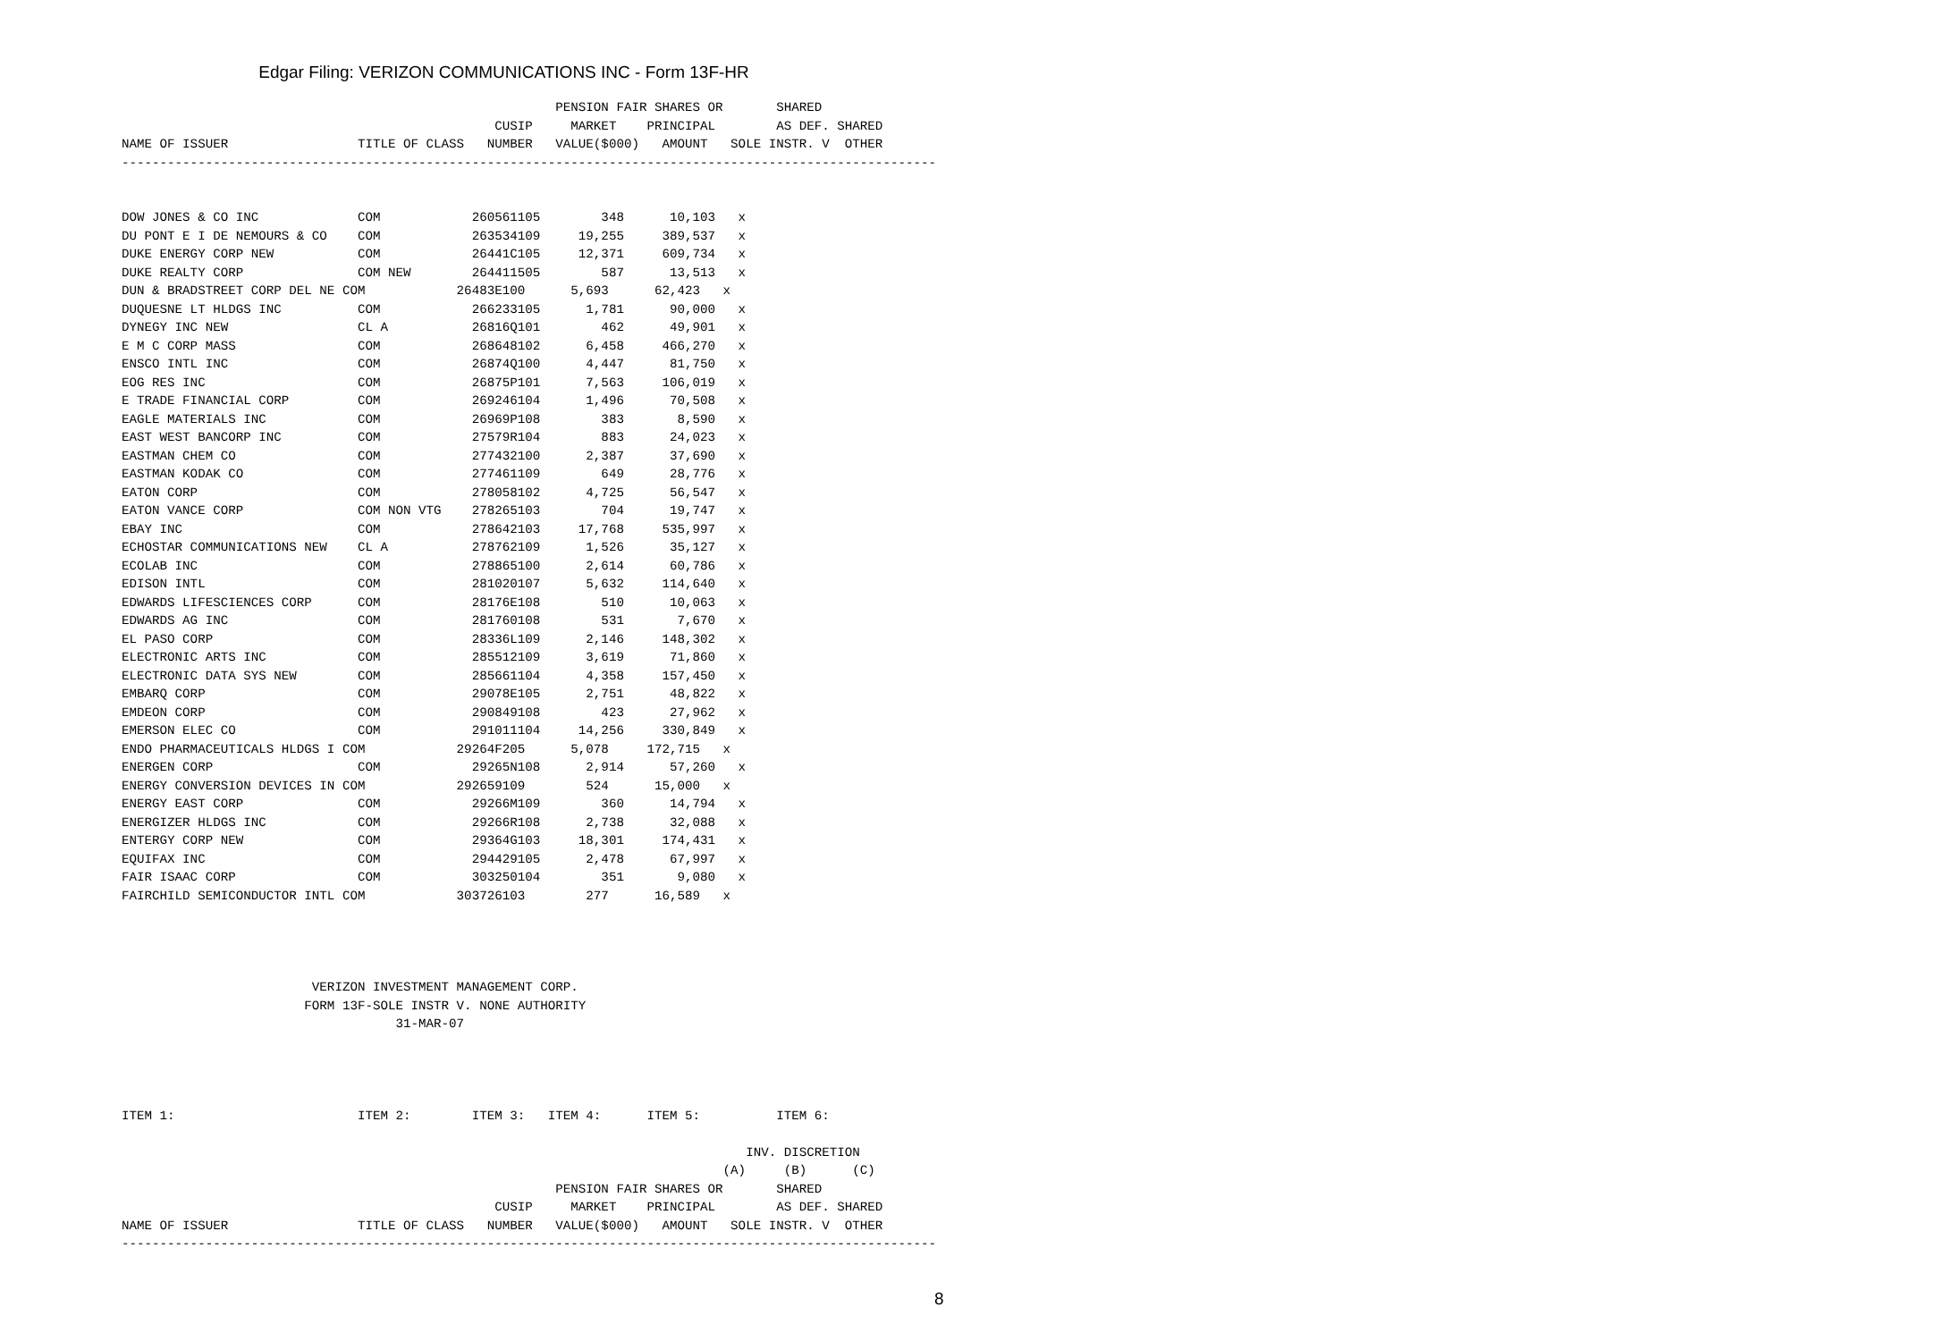Edgar Filing: VERIZON COMMUNICATIONS INC - Form 13F-HR
                                                         PENSION FAIR SHARES OR       SHARED
                                                 CUSIP     MARKET    PRINCIPAL        AS DEF. SHARED
NAME OF ISSUER                 TITLE OF CLASS   NUMBER   VALUE($000)   AMOUNT   SOLE INSTR. V  OTHER
-----------------------------------------------------------------------------------------------------------


DOW JONES & CO INC             COM            260561105        348      10,103   x
DU PONT E I DE NEMOURS & CO    COM            263534109     19,255     389,537   x
DUKE ENERGY CORP NEW           COM            26441C105     12,371     609,734   x
DUKE REALTY CORP               COM NEW        264411505        587      13,513   x
DUN & BRADSTREET CORP DEL NE COM            26483E100      5,693      62,423   x
DUQUESNE LT HLDGS INC          COM            266233105      1,781      90,000   x
DYNEGY INC NEW                 CL A           26816Q101        462      49,901   x
E M C CORP MASS                COM            268648102      6,458     466,270   x
ENSCO INTL INC                 COM            26874Q100      4,447      81,750   x
EOG RES INC                    COM            26875P101      7,563     106,019   x
E TRADE FINANCIAL CORP         COM            269246104      1,496      70,508   x
EAGLE MATERIALS INC            COM            26969P108        383       8,590   x
EAST WEST BANCORP INC          COM            27579R104        883      24,023   x
EASTMAN CHEM CO                COM            277432100      2,387      37,690   x
EASTMAN KODAK CO               COM            277461109        649      28,776   x
EATON CORP                     COM            278058102      4,725      56,547   x
EATON VANCE CORP               COM NON VTG    278265103        704      19,747   x
EBAY INC                       COM            278642103     17,768     535,997   x
ECHOSTAR COMMUNICATIONS NEW    CL A           278762109      1,526      35,127   x
ECOLAB INC                     COM            278865100      2,614      60,786   x
EDISON INTL                    COM            281020107      5,632     114,640   x
EDWARDS LIFESCIENCES CORP      COM            28176E108        510      10,063   x
EDWARDS AG INC                 COM            281760108        531       7,670   x
EL PASO CORP                   COM            28336L109      2,146     148,302   x
ELECTRONIC ARTS INC            COM            285512109      3,619      71,860   x
ELECTRONIC DATA SYS NEW        COM            285661104      4,358     157,450   x
EMBARQ CORP                    COM            29078E105      2,751      48,822   x
EMDEON CORP                    COM            290849108        423      27,962   x
EMERSON ELEC CO                COM            291011104     14,256     330,849   x
ENDO PHARMACEUTICALS HLDGS I COM            29264F205      5,078     172,715   x
ENERGEN CORP                   COM            29265N108      2,914      57,260   x
ENERGY CONVERSION DEVICES IN COM            292659109        524      15,000   x
ENERGY EAST CORP               COM            29266M109        360      14,794   x
ENERGIZER HLDGS INC            COM            29266R108      2,738      32,088   x
ENTERGY CORP NEW               COM            29364G103     18,301     174,431   x
EQUIFAX INC                    COM            294429105      2,478      67,997   x
FAIR ISAAC CORP                COM            303250104        351       9,080   x
FAIRCHILD SEMICONDUCTOR INTL COM            303726103        277      16,589   x




                         VERIZON INVESTMENT MANAGEMENT CORP.
                        FORM 13F-SOLE INSTR V. NONE AUTHORITY
                                    31-MAR-07




ITEM 1:                        ITEM 2:        ITEM 3:   ITEM 4:      ITEM 5:          ITEM 6:

                                                                                  INV. DISCRETION
                                                                               (A)     (B)      (C)
                                                         PENSION FAIR SHARES OR       SHARED
                                                 CUSIP     MARKET    PRINCIPAL        AS DEF. SHARED
NAME OF ISSUER                 TITLE OF CLASS   NUMBER   VALUE($000)   AMOUNT   SOLE INSTR. V  OTHER
-----------------------------------------------------------------------------------------------------------
8